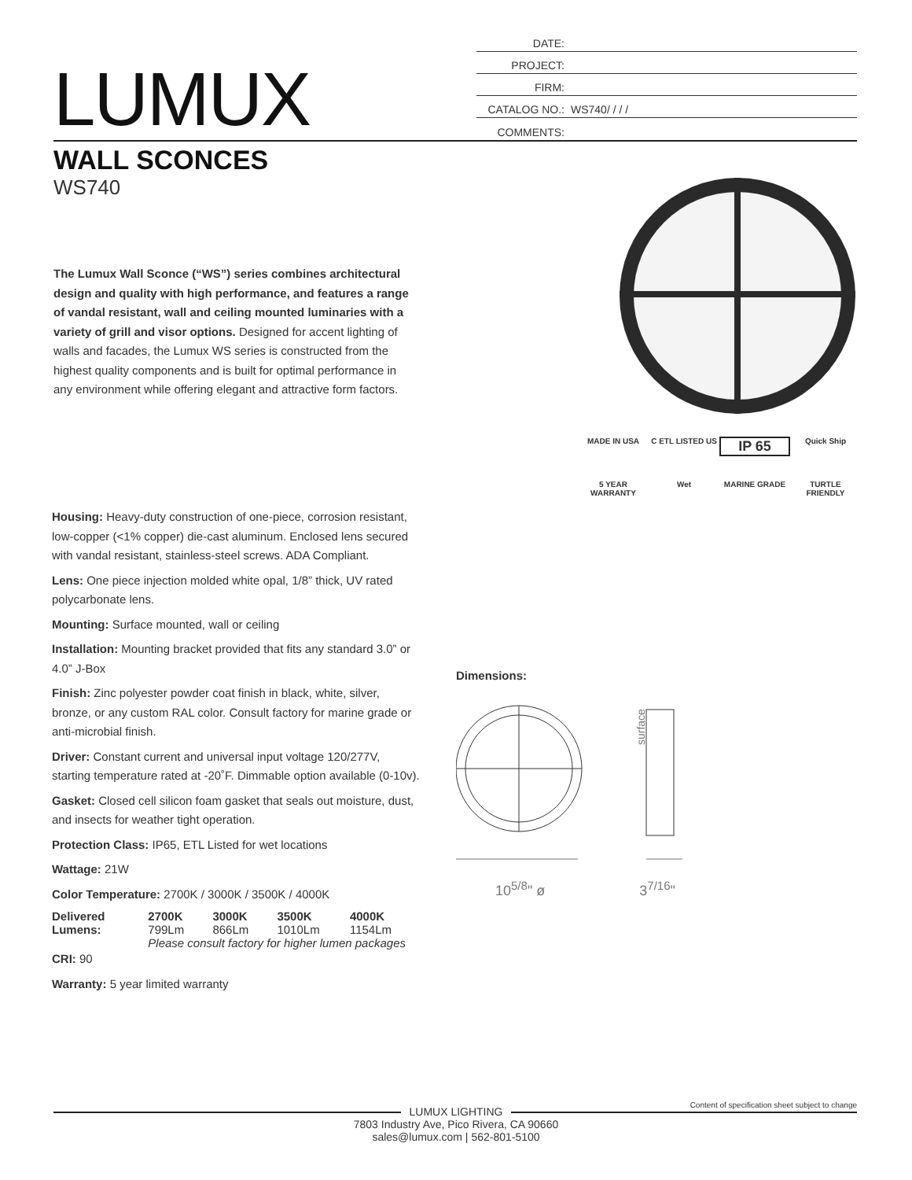LUMUX
DATE:
PROJECT:
FIRM:
CATALOG NO.: WS740/ / / /
COMMENTS:
WALL SCONCES
WS740
The Lumux Wall Sconce (“WS”) series combines architectural design and quality with high performance, and features a range of vandal resistant, wall and ceiling mounted luminaries with a variety of grill and visor options. Designed for accent lighting of walls and facades, the Lumux WS series is constructed from the highest quality components and is built for optimal performance in any environment while offering elegant and attractive form factors.
MADE IN USA
C ETL LISTED US
IP 65
Quick Ship
5 YEAR WARRANTY
Wet
MARINE GRADE
TURTLE FRIENDLY
Housing: Heavy-duty construction of one-piece, corrosion resistant, low-copper (<1% copper) die-cast aluminum. Enclosed lens secured with vandal resistant, stainless-steel screws. ADA Compliant.
Lens: One piece injection molded white opal, 1/8” thick, UV rated polycarbonate lens.
Mounting: Surface mounted, wall or ceiling
Installation: Mounting bracket provided that fits any standard 3.0” or 4.0” J-Box
Finish: Zinc polyester powder coat finish in black, white, silver, bronze, or any custom RAL color. Consult factory for marine grade or anti-microbial finish.
Driver: Constant current and universal input voltage 120/277V, starting temperature rated at -20˚F. Dimmable option available (0-10v).
Gasket: Closed cell silicon foam gasket that seals out moisture, dust, and insects for weather tight operation.
Protection Class: IP65, ETL Listed for wet locations
Wattage: 21W
Color Temperature: 2700K / 3000K / 3500K / 4000K
| Delivered Lumens: | 2700K 799Lm | 3000K 866Lm | 3500K 1010Lm | 4000K 1154Lm |
| | Please consult factory for higher lumen packages | | | |
CRI: 90
Warranty: 5 year limited warranty
Dimensions:
surface
10<sup>5/8</sup>" ø 3<sup>7/16</sup>"
Content of specification sheet subject to change
LUMUX LIGHTING
7803 Industry Ave, Pico Rivera, CA 90660
sales@lumux.com | 562-801-5100